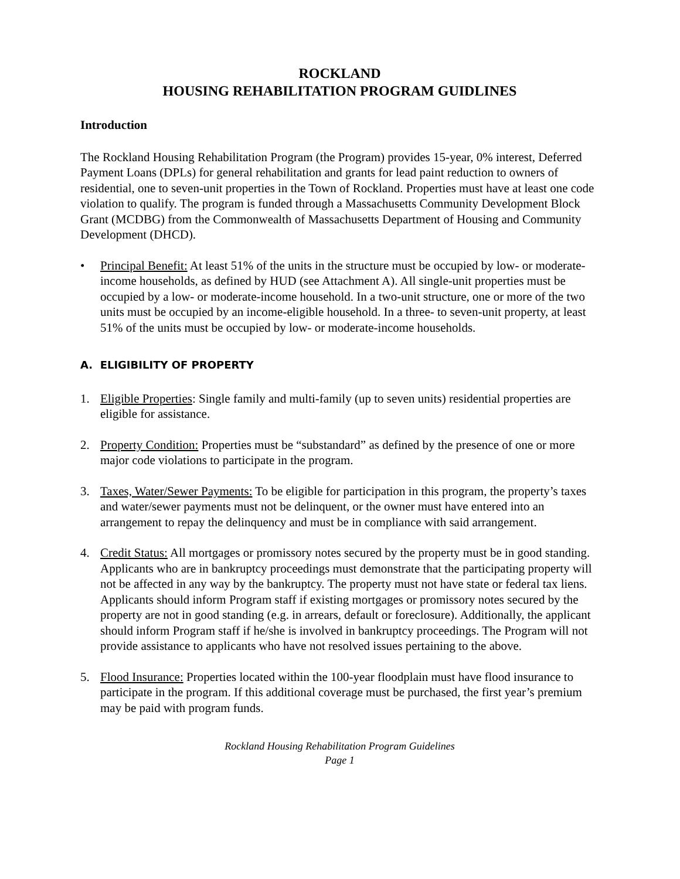ROCKLAND
HOUSING REHABILITATION PROGRAM GUIDLINES
Introduction
The Rockland Housing Rehabilitation Program (the Program) provides 15-year, 0% interest, Deferred Payment Loans (DPLs) for general rehabilitation and grants for lead paint reduction to owners of residential, one to seven-unit properties in the Town of Rockland. Properties must have at least one code violation to qualify. The program is funded through a Massachusetts Community Development Block Grant (MCDBG) from the Commonwealth of Massachusetts Department of Housing and Community Development (DHCD).
• Principal Benefit: At least 51% of the units in the structure must be occupied by low- or moderate-income households, as defined by HUD (see Attachment A). All single-unit properties must be occupied by a low- or moderate-income household. In a two-unit structure, one or more of the two units must be occupied by an income-eligible household. In a three- to seven-unit property, at least 51% of the units must be occupied by low- or moderate-income households.
A. ELIGIBILITY OF PROPERTY
1. Eligible Properties: Single family and multi-family (up to seven units) residential properties are eligible for assistance.
2. Property Condition: Properties must be “substandard” as defined by the presence of one or more major code violations to participate in the program.
3. Taxes, Water/Sewer Payments: To be eligible for participation in this program, the property’s taxes and water/sewer payments must not be delinquent, or the owner must have entered into an arrangement to repay the delinquency and must be in compliance with said arrangement.
4. Credit Status: All mortgages or promissory notes secured by the property must be in good standing. Applicants who are in bankruptcy proceedings must demonstrate that the participating property will not be affected in any way by the bankruptcy. The property must not have state or federal tax liens. Applicants should inform Program staff if existing mortgages or promissory notes secured by the property are not in good standing (e.g. in arrears, default or foreclosure). Additionally, the applicant should inform Program staff if he/she is involved in bankruptcy proceedings. The Program will not provide assistance to applicants who have not resolved issues pertaining to the above.
5. Flood Insurance: Properties located within the 100-year floodplain must have flood insurance to participate in the program. If this additional coverage must be purchased, the first year’s premium may be paid with program funds.
Rockland Housing Rehabilitation Program Guidelines
Page 1